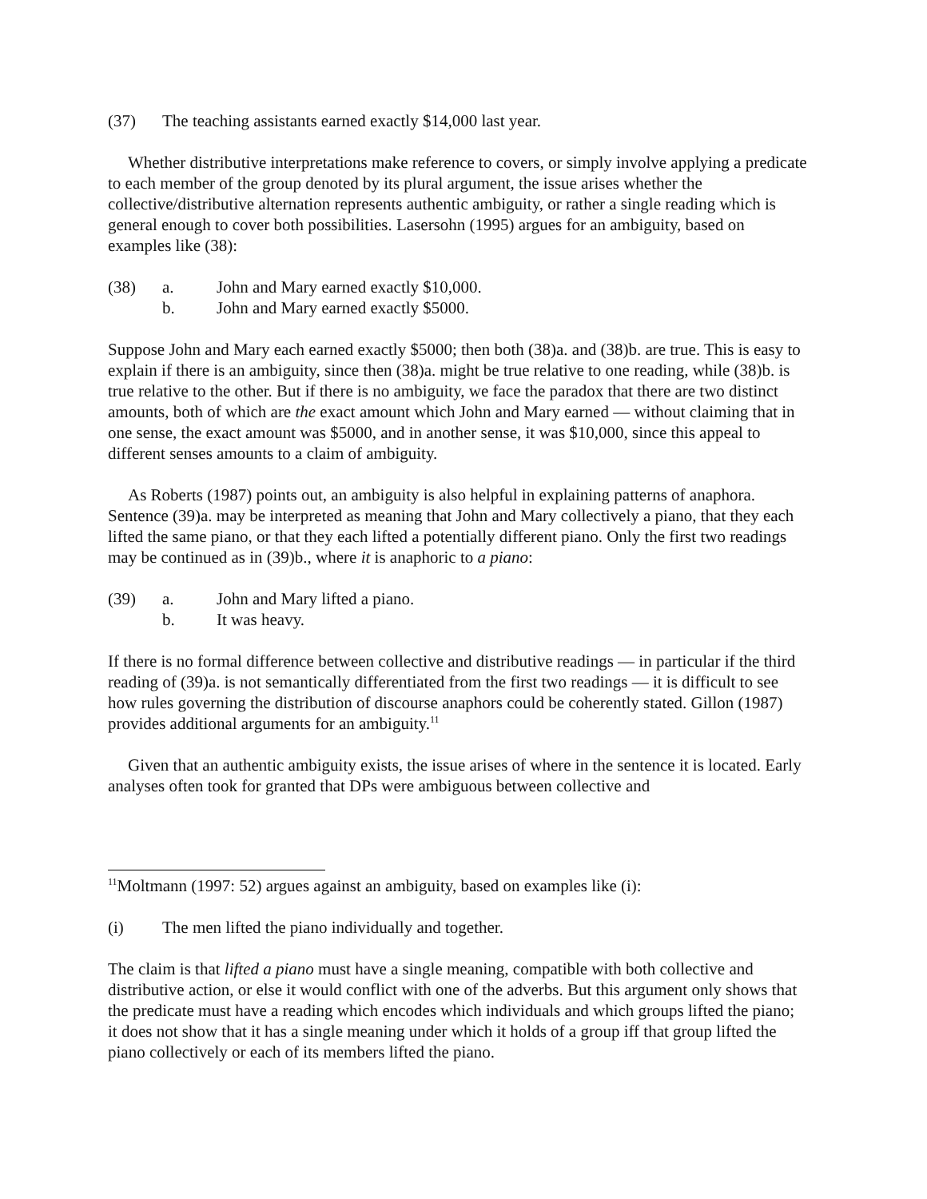(37) The teaching assistants earned exactly $14,000 last year.
Whether distributive interpretations make reference to covers, or simply involve applying a predicate to each member of the group denoted by its plural argument, the issue arises whether the collective/distributive alternation represents authentic ambiguity, or rather a single reading which is general enough to cover both possibilities. Lasersohn (1995) argues for an ambiguity, based on examples like (38):
(38) a. John and Mary earned exactly $10,000.
b. John and Mary earned exactly $5000.
Suppose John and Mary each earned exactly $5000; then both (38)a. and (38)b. are true. This is easy to explain if there is an ambiguity, since then (38)a. might be true relative to one reading, while (38)b. is true relative to the other. But if there is no ambiguity, we face the paradox that there are two distinct amounts, both of which are the exact amount which John and Mary earned — without claiming that in one sense, the exact amount was $5000, and in another sense, it was $10,000, since this appeal to different senses amounts to a claim of ambiguity.
As Roberts (1987) points out, an ambiguity is also helpful in explaining patterns of anaphora. Sentence (39)a. may be interpreted as meaning that John and Mary collectively a piano, that they each lifted the same piano, or that they each lifted a potentially different piano. Only the first two readings may be continued as in (39)b., where it is anaphoric to a piano:
(39) a. John and Mary lifted a piano.
b. It was heavy.
If there is no formal difference between collective and distributive readings — in particular if the third reading of (39)a. is not semantically differentiated from the first two readings — it is difficult to see how rules governing the distribution of discourse anaphors could be coherently stated. Gillon (1987) provides additional arguments for an ambiguity.<sup>11</sup>
Given that an authentic ambiguity exists, the issue arises of where in the sentence it is located. Early analyses often took for granted that DPs were ambiguous between collective and
<sup>11</sup> Moltmann (1997: 52) argues against an ambiguity, based on examples like (i):
(i) The men lifted the piano individually and together.
The claim is that lifted a piano must have a single meaning, compatible with both collective and distributive action, or else it would conflict with one of the adverbs. But this argument only shows that the predicate must have a reading which encodes which individuals and which groups lifted the piano; it does not show that it has a single meaning under which it holds of a group iff that group lifted the piano collectively or each of its members lifted the piano.